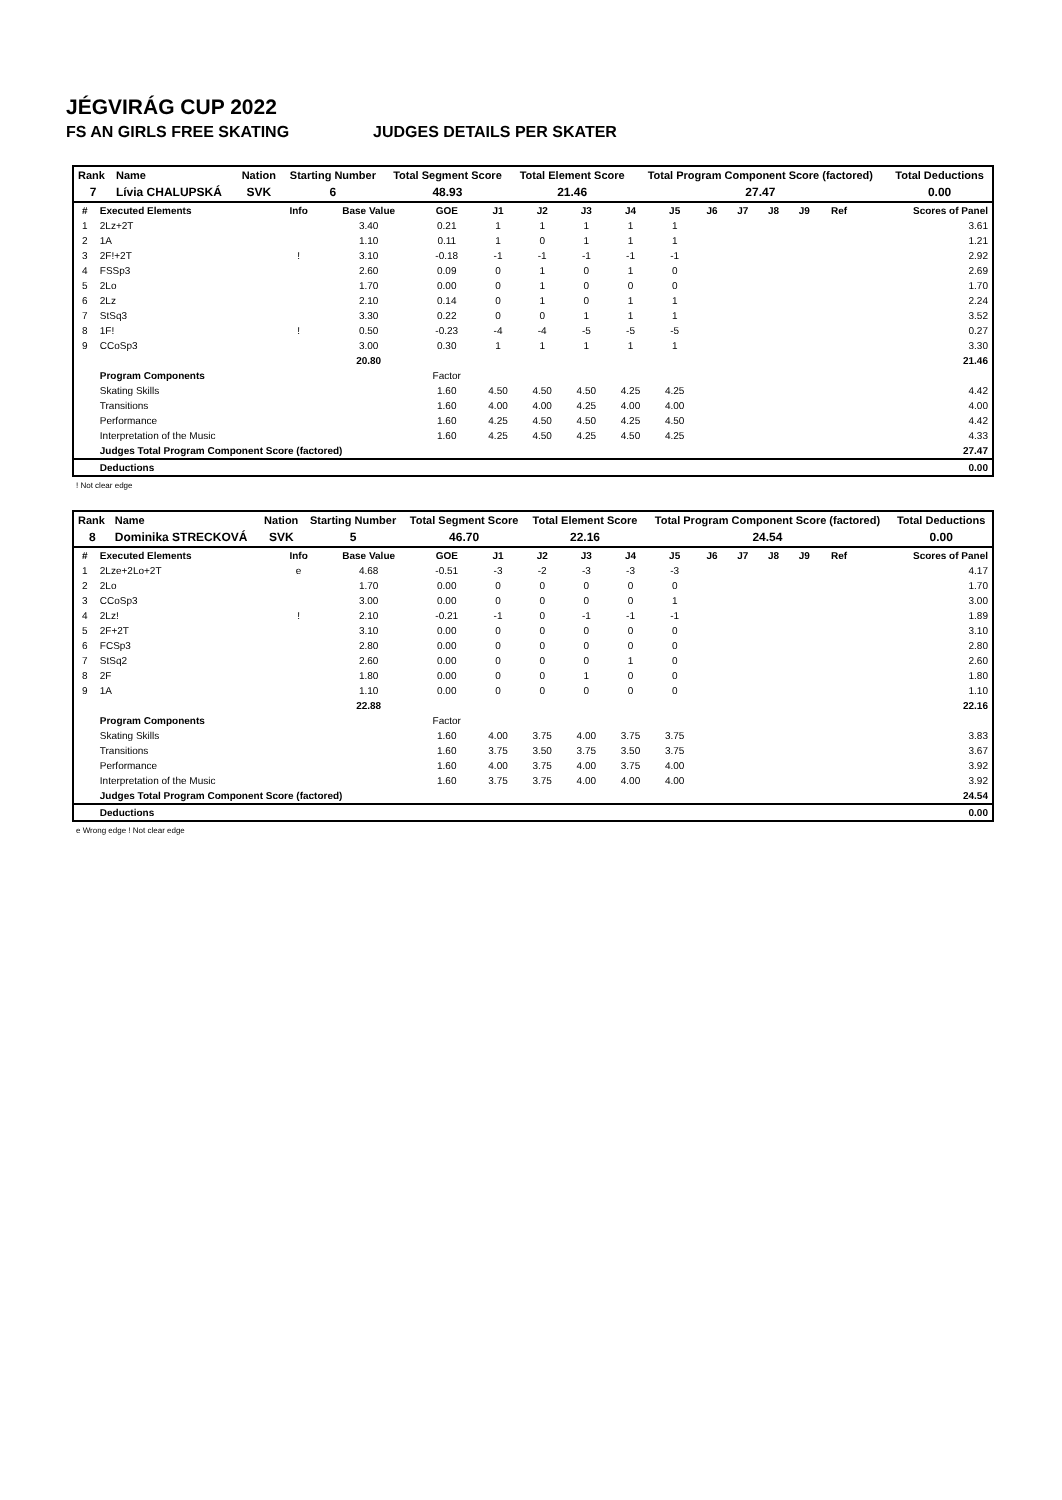JÉGVIRÁG CUP 2022
FS AN GIRLS FREE SKATING JUDGES DETAILS PER SKATER
| Rank | Name | Nation | Starting Number | Total Segment Score | Total Element Score | Total Program Component Score (factored) | Total Deductions |
| 7 | Lívia CHALUPSKÁ | SVK | 6 | 48.93 | 21.46 | 27.47 | 0.00 |
| # | Executed Elements | Info | Base Value | GOE | J1 | J2 | J3 | J4 | J5 | J6 | J7 | J8 | J9 | Ref | Scores of Panel |
| --- | --- | --- | --- | --- | --- | --- | --- | --- | --- | --- | --- | --- | --- | --- | --- |
| 1 | 2Lz+2T | | 3.40 | 0.21 | 1 | 1 | 1 | 1 | 1 | | | | | | 3.61 |
| 2 | 1A | | 1.10 | 0.11 | 1 | 0 | 1 | 1 | 1 | | | | | | 1.21 |
| 3 | 2F!+2T | ! | 3.10 | -0.18 | -1 | -1 | -1 | -1 | -1 | | | | | | 2.92 |
| 4 | FSSp3 | | 2.60 | 0.09 | 0 | 1 | 0 | 1 | 0 | | | | | | 2.69 |
| 5 | 2Lo | | 1.70 | 0.00 | 0 | 1 | 0 | 0 | 0 | | | | | | 1.70 |
| 6 | 2Lz | | 2.10 | 0.14 | 0 | 1 | 0 | 1 | 1 | | | | | | 2.24 |
| 7 | StSq3 | | 3.30 | 0.22 | 0 | 0 | 1 | 1 | 1 | | | | | | 3.52 |
| 8 | 1F! | ! | 0.50 | -0.23 | -4 | -4 | -5 | -5 | -5 | | | | | | 0.27 |
| 9 | CCoSp3 | | 3.00 | 0.30 | 1 | 1 | 1 | 1 | 1 | | | | | | 3.30 |
| | | | 20.80 | | | | | | | | | | | | 21.46 |
| | Program Components | | | Factor | | | | | | | | | | | |
| | Skating Skills | | | 1.60 | 4.50 | 4.50 | 4.50 | 4.25 | 4.25 | | | | | | 4.42 |
| | Transitions | | | 1.60 | 4.00 | 4.00 | 4.25 | 4.00 | 4.00 | | | | | | 4.00 |
| | Performance | | | 1.60 | 4.25 | 4.50 | 4.50 | 4.25 | 4.50 | | | | | | 4.42 |
| | Interpretation of the Music | | | 1.60 | 4.25 | 4.50 | 4.25 | 4.50 | 4.25 | | | | | | 4.33 |
| | Judges Total Program Component Score (factored) | | | | | | | | | | | | | | 27.47 |
| | Deductions | | | | | | | | | | | | | | 0.00 |
! Not clear edge
| Rank | Name | Nation | Starting Number | Total Segment Score | Total Element Score | Total Program Component Score (factored) | Total Deductions |
| 8 | Dominika STRECKOVÁ | SVK | 5 | 46.70 | 22.16 | 24.54 | 0.00 |
| # | Executed Elements | Info | Base Value | GOE | J1 | J2 | J3 | J4 | J5 | J6 | J7 | J8 | J9 | Ref | Scores of Panel |
| --- | --- | --- | --- | --- | --- | --- | --- | --- | --- | --- | --- | --- | --- | --- | --- |
| 1 | 2Lze+2Lo+2T | e | 4.68 | -0.51 | -3 | -2 | -3 | -3 | -3 | | | | | | 4.17 |
| 2 | 2Lo | | 1.70 | 0.00 | 0 | 0 | 0 | 0 | 0 | | | | | | 1.70 |
| 3 | CCoSp3 | | 3.00 | 0.00 | 0 | 0 | 0 | 0 | 1 | | | | | | 3.00 |
| 4 | 2Lz! | ! | 2.10 | -0.21 | -1 | 0 | -1 | -1 | -1 | | | | | | 1.89 |
| 5 | 2F+2T | | 3.10 | 0.00 | 0 | 0 | 0 | 0 | 0 | | | | | | 3.10 |
| 6 | FCSp3 | | 2.80 | 0.00 | 0 | 0 | 0 | 0 | 0 | | | | | | 2.80 |
| 7 | StSq2 | | 2.60 | 0.00 | 0 | 0 | 0 | 1 | 0 | | | | | | 2.60 |
| 8 | 2F | | 1.80 | 0.00 | 0 | 0 | 1 | 0 | 0 | | | | | | 1.80 |
| 9 | 1A | | 1.10 | 0.00 | 0 | 0 | 0 | 0 | 0 | | | | | | 1.10 |
| | | | 22.88 | | | | | | | | | | | | 22.16 |
| | Program Components | | | Factor | | | | | | | | | | | |
| | Skating Skills | | | 1.60 | 4.00 | 3.75 | 4.00 | 3.75 | 3.75 | | | | | | 3.83 |
| | Transitions | | | 1.60 | 3.75 | 3.50 | 3.75 | 3.50 | 3.75 | | | | | | 3.67 |
| | Performance | | | 1.60 | 4.00 | 3.75 | 4.00 | 3.75 | 4.00 | | | | | | 3.92 |
| | Interpretation of the Music | | | 1.60 | 3.75 | 3.75 | 4.00 | 4.00 | 4.00 | | | | | | 3.92 |
| | Judges Total Program Component Score (factored) | | | | | | | | | | | | | | 24.54 |
| | Deductions | | | | | | | | | | | | | | 0.00 |
e Wrong edge ! Not clear edge